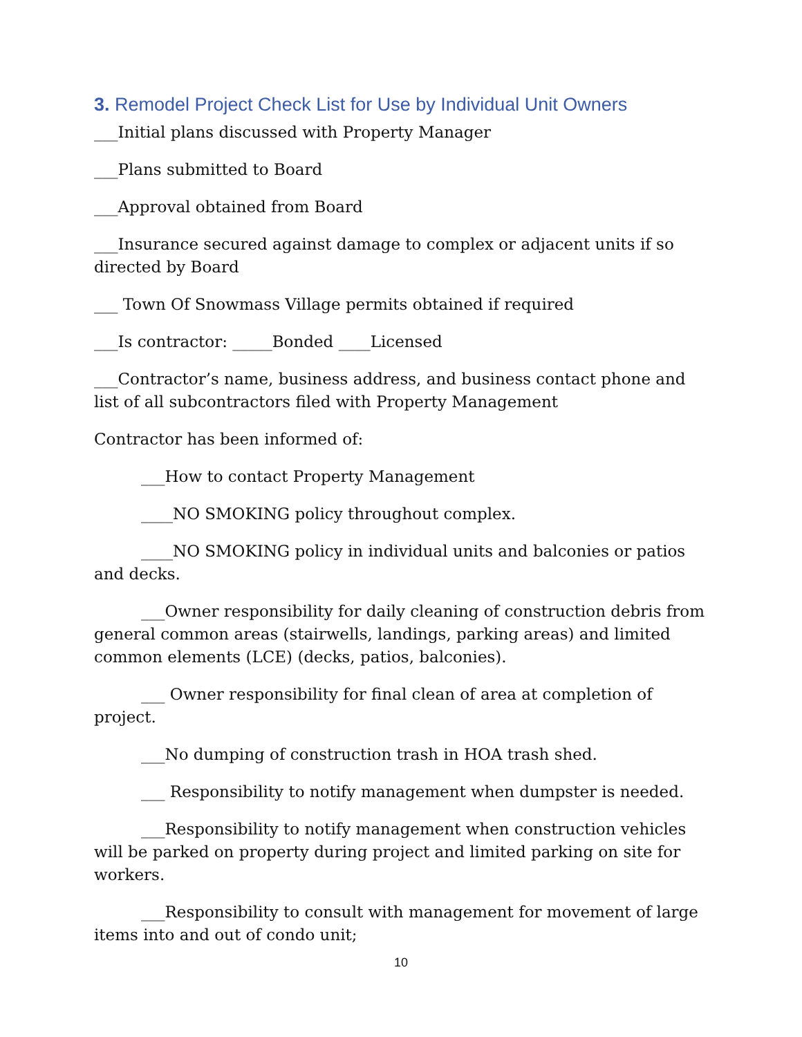3. Remodel Project Check List for Use by Individual Unit Owners
___Initial plans discussed with Property Manager
___Plans submitted to Board
___Approval obtained from Board
___Insurance secured against damage to complex or adjacent units if so directed by Board
___ Town Of Snowmass Village permits obtained if required
___Is contractor: _____Bonded ____Licensed
___Contractor’s name, business address, and business contact phone and list of all subcontractors filed with Property Management
Contractor has been informed of:
___How to contact Property Management
____NO SMOKING policy throughout complex.
____NO SMOKING policy in individual units and balconies or patios and decks.
___Owner responsibility for daily cleaning of construction debris from general common areas (stairwells, landings, parking areas) and limited common elements (LCE) (decks, patios, balconies).
___ Owner responsibility for final clean of area at completion of project.
___No dumping of construction trash in HOA trash shed.
___ Responsibility to notify management when dumpster is needed.
___Responsibility to notify management when construction vehicles will be parked on property during project and limited parking on site for workers.
___Responsibility to consult with management for movement of large items into and out of condo unit;
10